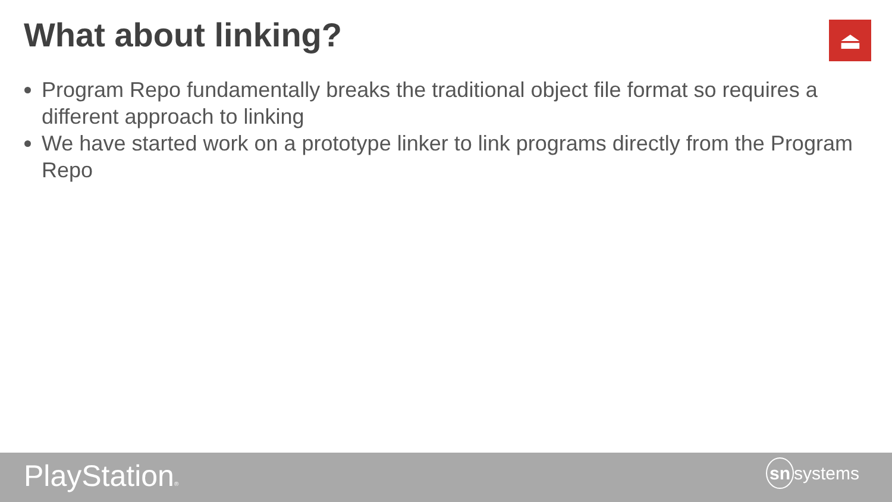What about linking? ⏏
Program Repo fundamentally breaks the traditional object file format so requires a different approach to linking
We have started work on a prototype linker to link programs directly from the Program Repo
PlayStation® sn systems